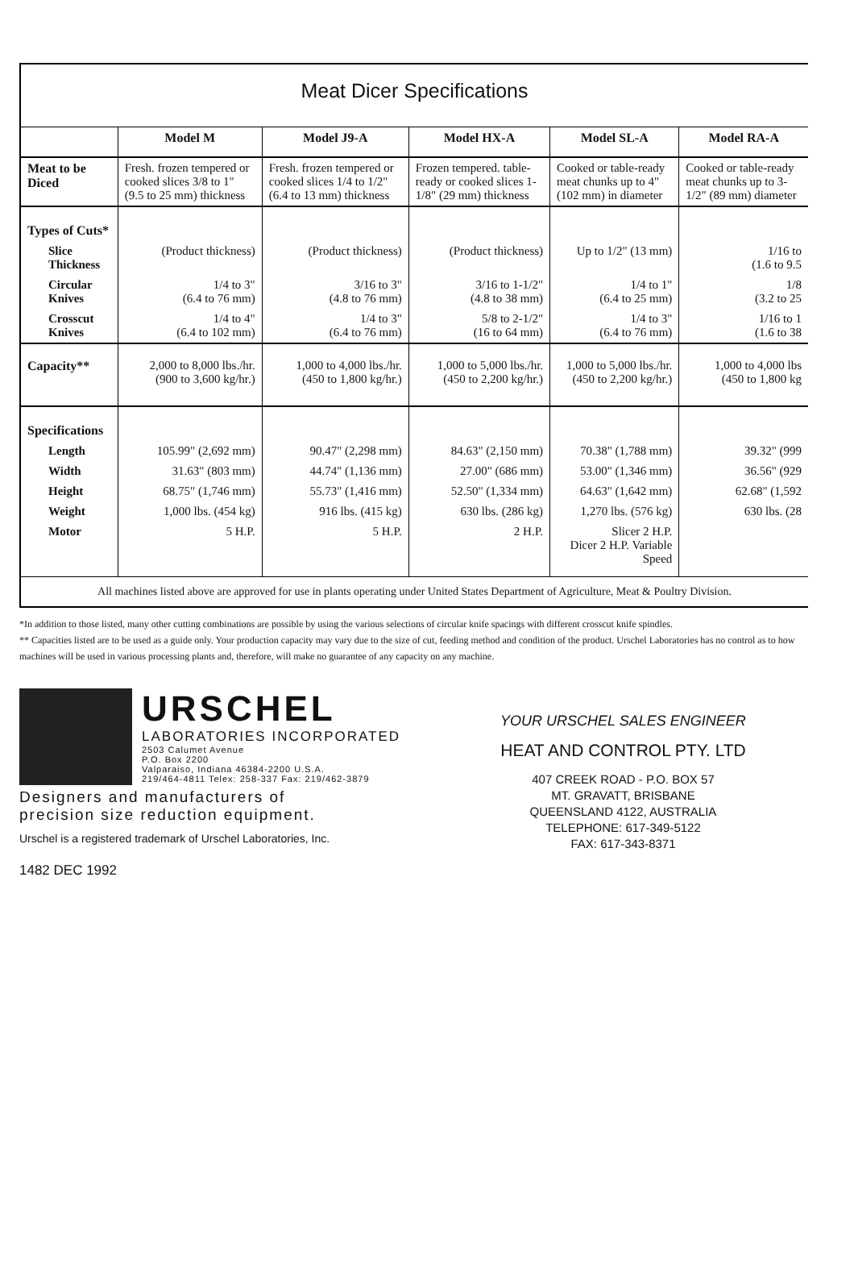Meat Dicer Specifications
| | Model M | Model J9-A | Model HX-A | Model SL-A | Model RA-A |
| --- | --- | --- | --- | --- | --- |
| Meat to be Diced | Fresh. frozen tempered or cooked slices 3/8 to 1" (9.5 to 25 mm) thickness | Fresh. frozen tempered or cooked slices 1/4 to 1/2" (6.4 to 13 mm) thickness | Frozen tempered. table-ready or cooked slices 1-1/8" (29 mm) thickness | Cooked or table-ready meat chunks up to 4" (102 mm) in diameter | Cooked or table-ready meat chunks up to 3-1/2" (89 mm) diameter |
| Types of Cuts* | | | | | |
| Slice Thickness | (Product thickness) | (Product thickness) | (Product thickness) | Up to 1/2" (13 mm) | 1/16 to (1.6 to 9.5 |
| Circular Knives | 1/4 to 3" (6.4 to 76 mm) | 3/16 to 3" (4.8 to 76 mm) | 3/16 to 1-1/2" (4.8 to 38 mm) | 1/4 to 1" (6.4 to 25 mm) | 1/8 (3.2 to 25 |
| Crosscut Knives | 1/4 to 4" (6.4 to 102 mm) | 1/4 to 3" (6.4 to 76 mm) | 5/8 to 2-1/2" (16 to 64 mm) | 1/4 to 3" (6.4 to 76 mm) | 1/16 to 1 (1.6 to 38 |
| Capacity** | 2,000 to 8,000 lbs./hr. (900 to 3,600 kg/hr.) | 1,000 to 4,000 lbs./hr. (450 to 1,800 kg/hr.) | 1,000 to 5,000 lbs./hr. (450 to 2,200 kg/hr.) | 1,000 to 5,000 lbs./hr. (450 to 2,200 kg/hr.) | 1,000 to 4,000 lbs (450 to 1,800 kg |
| Specifications | | | | | |
| Length | 105.99" (2,692 mm) | 90.47" (2,298 mm) | 84.63" (2,150 mm) | 70.38" (1,788 mm) | 39.32" (999 |
| Width | 31.63" (803 mm) | 44.74" (1,136 mm) | 27.00" (686 mm) | 53.00" (1,346 mm) | 36.56" (929 |
| Height | 68.75" (1,746 mm) | 55.73" (1,416 mm) | 52.50" (1,334 mm) | 64.63" (1,642 mm) | 62.68" (1,592 |
| Weight | 1,000 lbs. (454 kg) | 916 lbs. (415 kg) | 630 lbs. (286 kg) | 1,270 lbs. (576 kg) | 630 lbs. (28 |
| Motor | 5 H.P. | 5 H.P. | 2 H.P. | Slicer 2 H.P. Dicer 2 H.P. Variable Speed | |
All machines listed above are approved for use in plants operating under United States Department of Agriculture, Meat & Poultry Division.
*In addition to those listed, many other cutting combinations are possible by using the various selections of circular knife spacings with different crosscut knife spindles.
** Capacities listed are to be used as a guide only. Your production capacity may vary due to the size of cut, feeding method and condition of the product. Urschel Laboratories has no control as to how machines will be used in various processing plants and, therefore, will make no guarantee of any capacity on any machine.
URSCHEL
LABORATORIES INCORPORATED
2503 Calumet Avenue
P.O. Box 2200
Valparaiso, Indiana 46384-2200 U.S.A.
219/464-4811 Telex: 258-337 Fax: 219/462-3879
Designers and manufacturers of
precision size reduction equipment.
Urschel is a registered trademark of Urschel Laboratories, Inc.
1482 DEC 1992
YOUR URSCHEL SALES ENGINEER
HEAT AND CONTROL PTY. LTD
407 CREEK ROAD - P.O. BOX 57
MT. GRAVATT, BRISBANE
QUEENSLAND 4122, AUSTRALIA
TELEPHONE: 617-349-5122
FAX: 617-343-8371